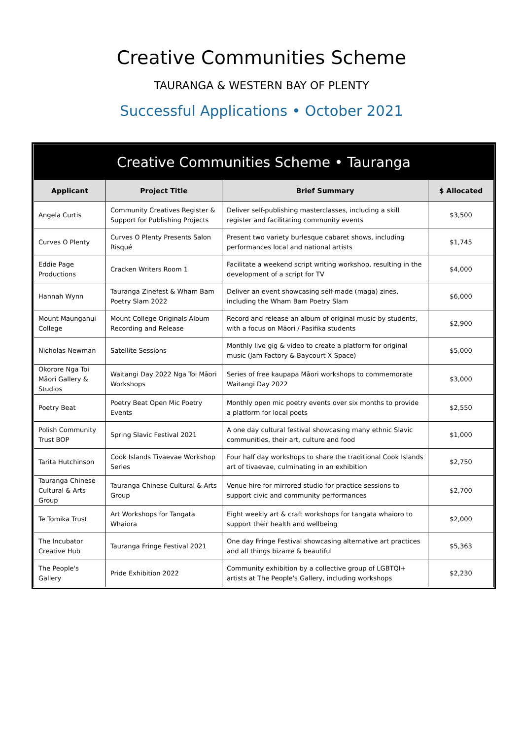Creative Communities Scheme
TAURANGA & WESTERN BAY OF PLENTY
Successful Applications • October 2021
Creative Communities Scheme • Tauranga
| Applicant | Project Title | Brief Summary | $ Allocated |
| --- | --- | --- | --- |
| Angela Curtis | Community Creatives Register & Support for Publishing Projects | Deliver self-publishing masterclasses, including a skill register and facilitating community events | $3,500 |
| Curves O Plenty | Curves O Plenty Presents Salon Risqué | Present two variety burlesque cabaret shows, including performances local and national artists | $1,745 |
| Eddie Page Productions | Cracken Writers Room 1 | Facilitate a weekend script writing workshop, resulting in the development of a script for TV | $4,000 |
| Hannah Wynn | Tauranga Zinefest & Wham Bam Poetry Slam 2022 | Deliver an event showcasing self-made (maga) zines, including the Wham Bam Poetry Slam | $6,000 |
| Mount Maunganui College | Mount College Originals Album Recording and Release | Record and release an album of original music by students, with a focus on Māori / Pasifika students | $2,900 |
| Nicholas Newman | Satellite Sessions | Monthly live gig & video to create a platform for original music (Jam Factory & Baycourt X Space) | $5,000 |
| Okorore Nga Toi Māori Gallery & Studios | Waitangi Day 2022 Nga Toi Māori Workshops | Series of free kaupapa Māori workshops to commemorate Waitangi Day 2022 | $3,000 |
| Poetry Beat | Poetry Beat Open Mic Poetry Events | Monthly open mic poetry events over six months to provide a platform for local poets | $2,550 |
| Polish Community Trust BOP | Spring Slavic Festival 2021 | A one day cultural festival showcasing many ethnic Slavic communities, their art, culture and food | $1,000 |
| Tarita Hutchinson | Cook Islands Tivaevae Workshop Series | Four half day workshops to share the traditional Cook Islands art of tivaevae, culminating in an exhibition | $2,750 |
| Tauranga Chinese Cultural & Arts Group | Tauranga Chinese Cultural & Arts Group | Venue hire for mirrored studio for practice sessions to support civic and community performances | $2,700 |
| Te Tomika Trust | Art Workshops for Tangata Whaiora | Eight weekly art & craft workshops for tangata whaioro to support their health and wellbeing | $2,000 |
| The Incubator Creative Hub | Tauranga Fringe Festival 2021 | One day Fringe Festival showcasing alternative art practices and all things bizarre & beautiful | $5,363 |
| The People's Gallery | Pride Exhibition 2022 | Community exhibition by a collective group of LGBTQI+ artists at The People's Gallery, including workshops | $2,230 |